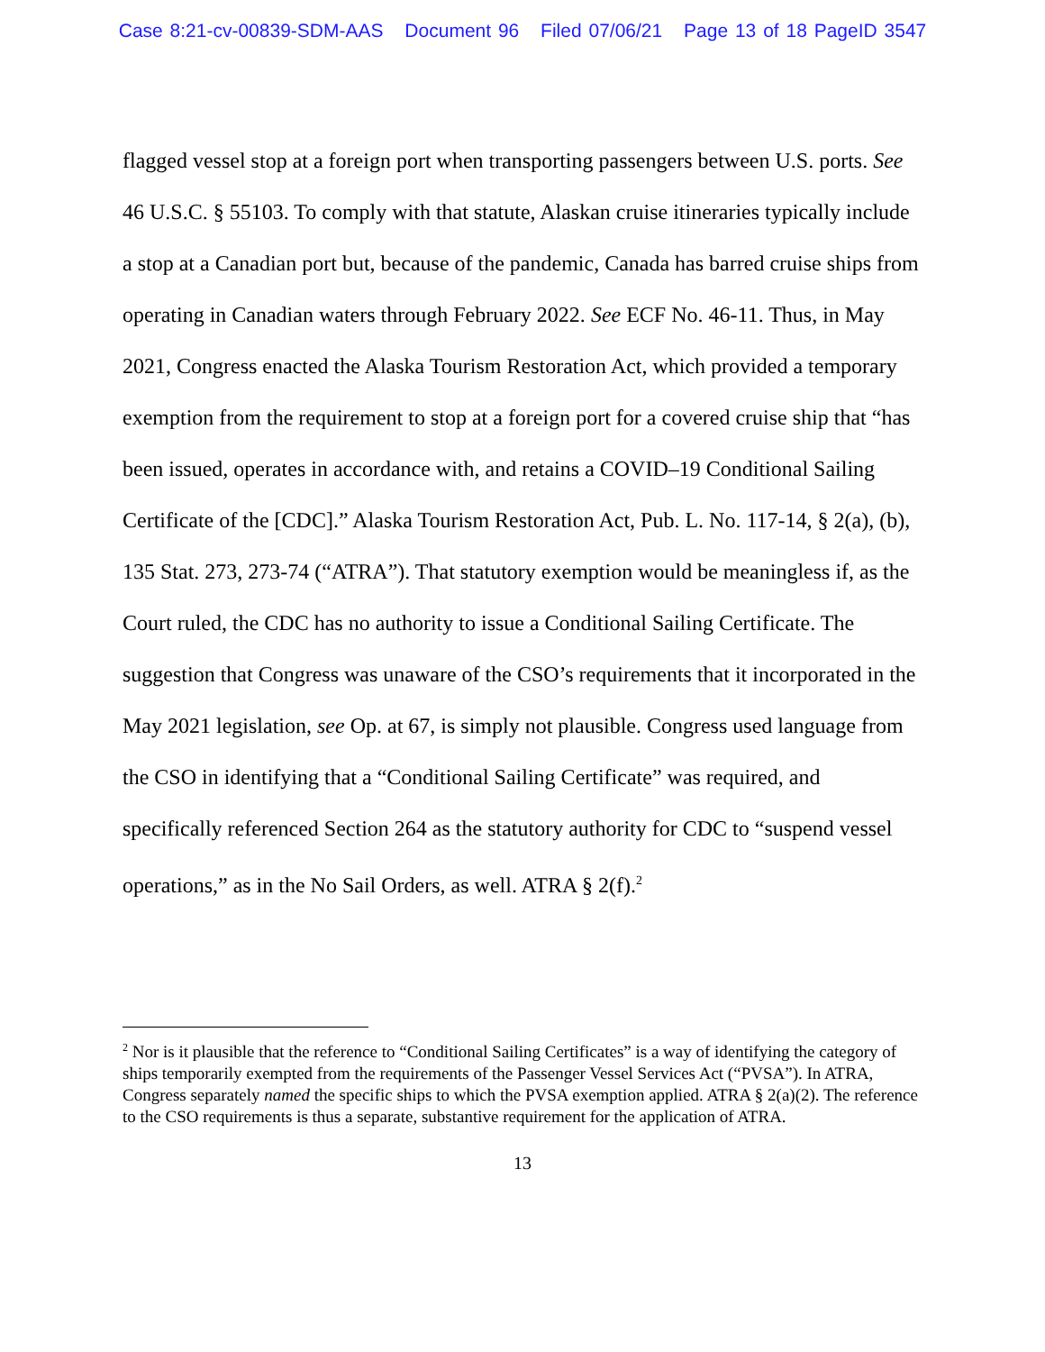Case 8:21-cv-00839-SDM-AAS Document 96 Filed 07/06/21 Page 13 of 18 PageID 3547
flagged vessel stop at a foreign port when transporting passengers between U.S. ports. See 46 U.S.C. § 55103. To comply with that statute, Alaskan cruise itineraries typically include a stop at a Canadian port but, because of the pandemic, Canada has barred cruise ships from operating in Canadian waters through February 2022. See ECF No. 46-11. Thus, in May 2021, Congress enacted the Alaska Tourism Restoration Act, which provided a temporary exemption from the requirement to stop at a foreign port for a covered cruise ship that “has been issued, operates in accordance with, and retains a COVID–19 Conditional Sailing Certificate of the [CDC].” Alaska Tourism Restoration Act, Pub. L. No. 117-14, § 2(a), (b), 135 Stat. 273, 273-74 (“ATRA”). That statutory exemption would be meaningless if, as the Court ruled, the CDC has no authority to issue a Conditional Sailing Certificate. The suggestion that Congress was unaware of the CSO’s requirements that it incorporated in the May 2021 legislation, see Op. at 67, is simply not plausible. Congress used language from the CSO in identifying that a “Conditional Sailing Certificate” was required, and specifically referenced Section 264 as the statutory authority for CDC to “suspend vessel operations,” as in the No Sail Orders, as well. ATRA § 2(f).<sup>2</sup>
<sup>2</sup> Nor is it plausible that the reference to “Conditional Sailing Certificates” is a way of identifying the category of ships temporarily exempted from the requirements of the Passenger Vessel Services Act (“PVSA”). In ATRA, Congress separately named the specific ships to which the PVSA exemption applied. ATRA § 2(a)(2). The reference to the CSO requirements is thus a separate, substantive requirement for the application of ATRA.
13